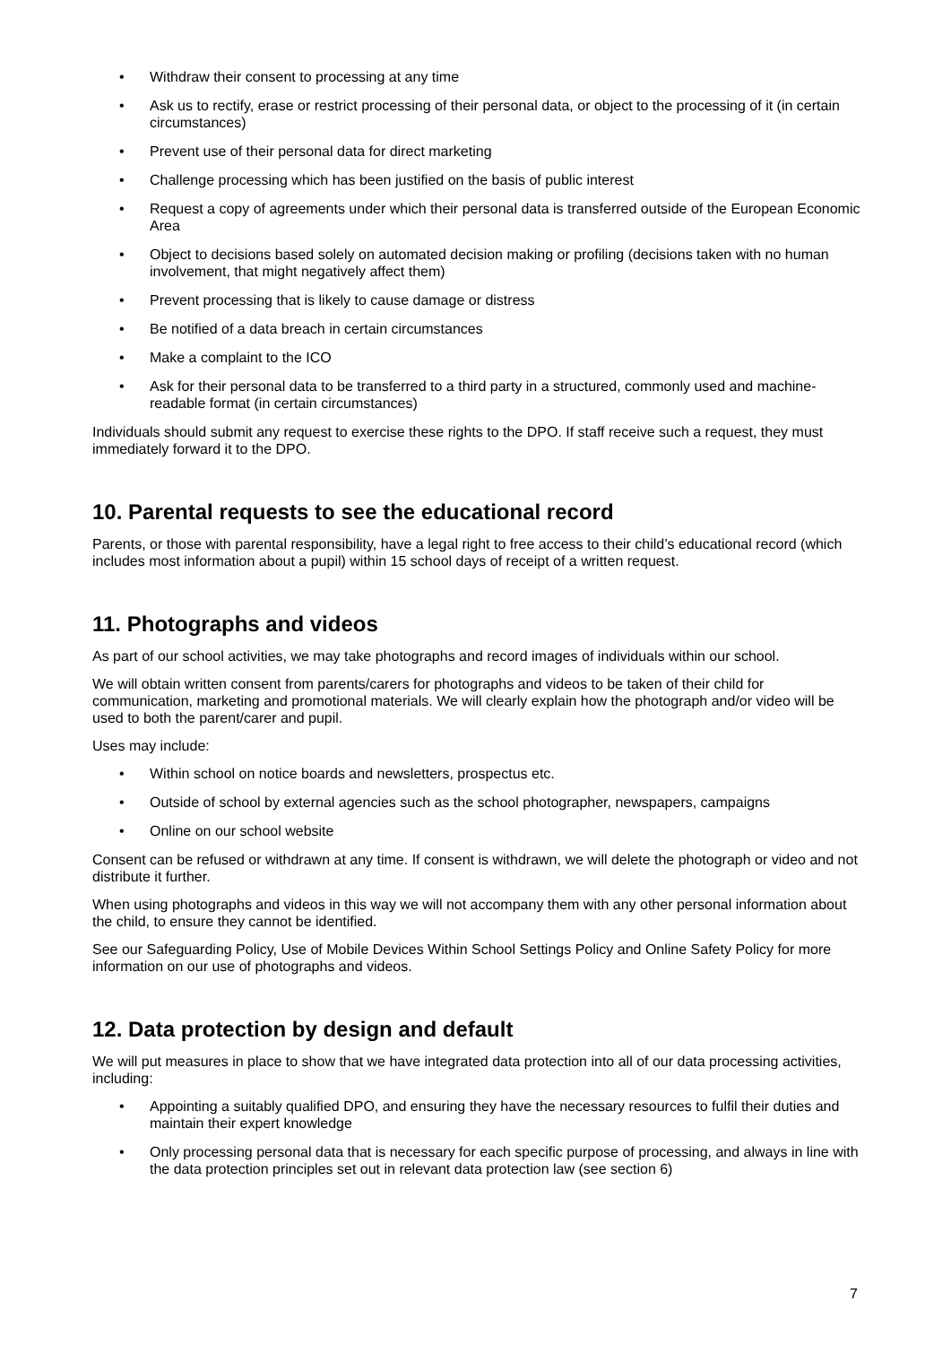• Withdraw their consent to processing at any time
• Ask us to rectify, erase or restrict processing of their personal data, or object to the processing of it (in certain circumstances)
• Prevent use of their personal data for direct marketing
• Challenge processing which has been justified on the basis of public interest
• Request a copy of agreements under which their personal data is transferred outside of the European Economic Area
• Object to decisions based solely on automated decision making or profiling (decisions taken with no human involvement, that might negatively affect them)
• Prevent processing that is likely to cause damage or distress
• Be notified of a data breach in certain circumstances
• Make a complaint to the ICO
• Ask for their personal data to be transferred to a third party in a structured, commonly used and machine-readable format (in certain circumstances)
Individuals should submit any request to exercise these rights to the DPO. If staff receive such a request, they must immediately forward it to the DPO.
10. Parental requests to see the educational record
Parents, or those with parental responsibility, have a legal right to free access to their child’s educational record (which includes most information about a pupil) within 15 school days of receipt of a written request.
11. Photographs and videos
As part of our school activities, we may take photographs and record images of individuals within our school.
We will obtain written consent from parents/carers for photographs and videos to be taken of their child for communication, marketing and promotional materials. We will clearly explain how the photograph and/or video will be used to both the parent/carer and pupil.
Uses may include:
• Within school on notice boards and newsletters, prospectus etc.
• Outside of school by external agencies such as the school photographer, newspapers, campaigns
• Online on our school website
Consent can be refused or withdrawn at any time. If consent is withdrawn, we will delete the photograph or video and not distribute it further.
When using photographs and videos in this way we will not accompany them with any other personal information about the child, to ensure they cannot be identified.
See our Safeguarding Policy, Use of Mobile Devices Within School Settings Policy and Online Safety Policy for more information on our use of photographs and videos.
12. Data protection by design and default
We will put measures in place to show that we have integrated data protection into all of our data processing activities, including:
• Appointing a suitably qualified DPO, and ensuring they have the necessary resources to fulfil their duties and maintain their expert knowledge
• Only processing personal data that is necessary for each specific purpose of processing, and always in line with the data protection principles set out in relevant data protection law (see section 6)
7